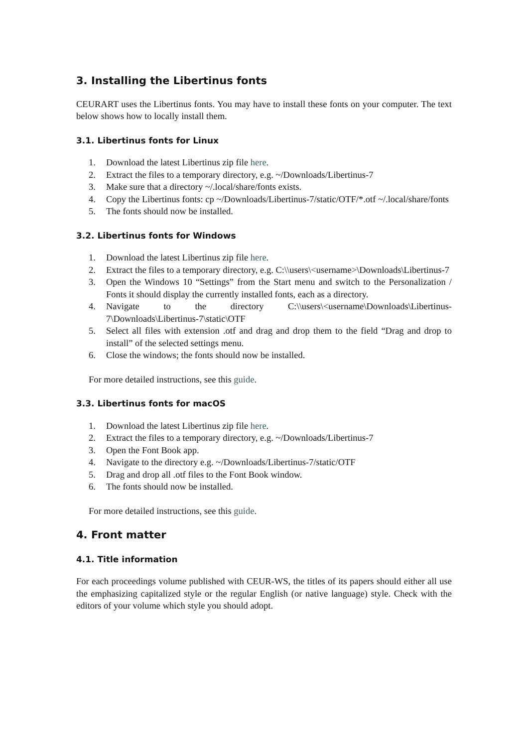3. Installing the Libertinus fonts
CEURART uses the Libertinus fonts. You may have to install these fonts on your computer. The text below shows how to locally install them.
3.1. Libertinus fonts for Linux
1. Download the latest Libertinus zip file here.
2. Extract the files to a temporary directory, e.g. ~/Downloads/Libertinus-7
3. Make sure that a directory ~/.local/share/fonts exists.
4. Copy the Libertinus fonts: cp ~/Downloads/Libertinus-7/static/OTF/*.otf ~/.local/share/fonts
5. The fonts should now be installed.
3.2. Libertinus fonts for Windows
1. Download the latest Libertinus zip file here.
2. Extract the files to a temporary directory, e.g. C:\\users\<username>\Downloads\Libertinus-7
3. Open the Windows 10 “Settings” from the Start menu and switch to the Personalization / Fonts it should display the currently installed fonts, each as a directory.
4. Navigate to the directory C:\\users\<username\Downloads\Libertinus-7\Downloads\Libertinus-7\static\OTF
5. Select all files with extension .otf and drag and drop them to the field “Drag and drop to install” of the selected settings menu.
6. Close the windows; the fonts should now be installed.
For more detailed instructions, see this guide.
3.3. Libertinus fonts for macOS
1. Download the latest Libertinus zip file here.
2. Extract the files to a temporary directory, e.g. ~/Downloads/Libertinus-7
3. Open the Font Book app.
4. Navigate to the directory e.g. ~/Downloads/Libertinus-7/static/OTF
5. Drag and drop all .otf files to the Font Book window.
6. The fonts should now be installed.
For more detailed instructions, see this guide.
4. Front matter
4.1. Title information
For each proceedings volume published with CEUR-WS, the titles of its papers should either all use the emphasizing capitalized style or the regular English (or native language) style. Check with the editors of your volume which style you should adopt.